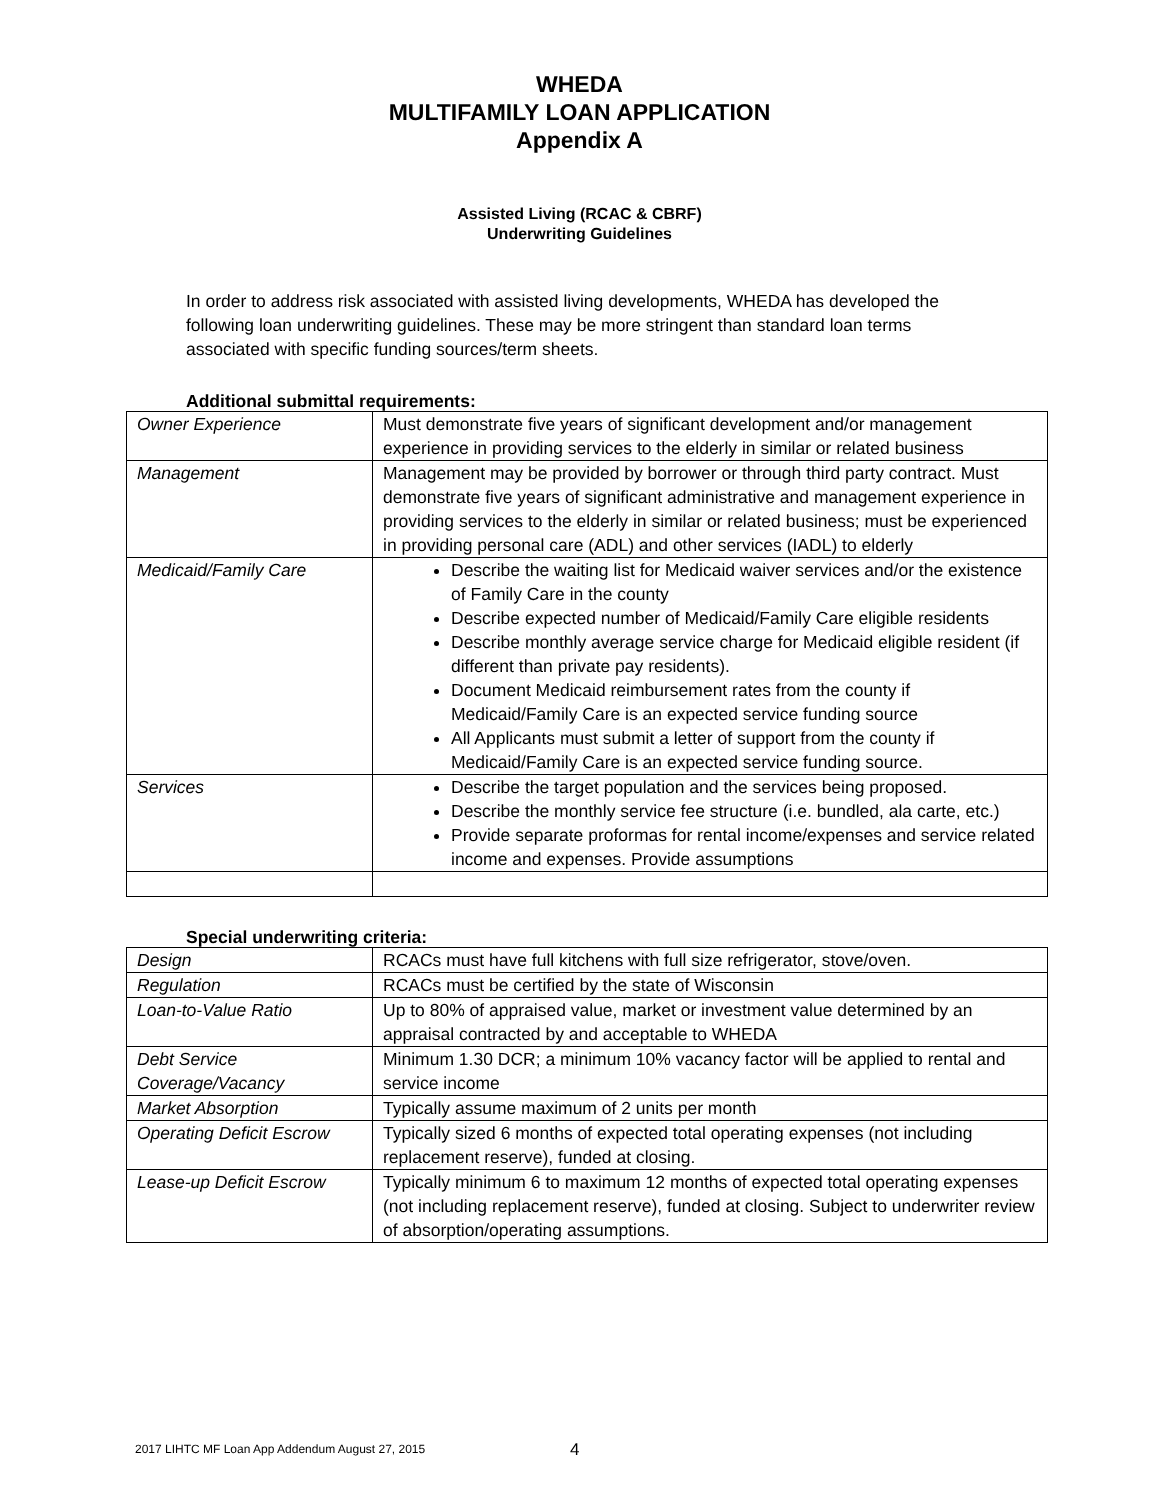WHEDA
MULTIFAMILY LOAN APPLICATION
Appendix A
Assisted Living (RCAC & CBRF)
Underwriting Guidelines
In order to address risk associated with assisted living developments, WHEDA has developed the following loan underwriting guidelines. These may be more stringent than standard loan terms associated with specific funding sources/term sheets.
Additional submittal requirements:
| Owner Experience | Must demonstrate five years of significant development and/or management experience in providing services to the elderly in similar or related business |
| Management | Management may be provided by borrower or through third party contract. Must demonstrate five years of significant administrative and management experience in providing services to the elderly in similar or related business; must be experienced in providing personal care (ADL) and other services (IADL) to elderly |
| Medicaid/Family Care | Describe the waiting list for Medicaid waiver services and/or the existence of Family Care in the county Describe expected number of Medicaid/Family Care eligible residents Describe monthly average service charge for Medicaid eligible resident (if different than private pay residents). Document Medicaid reimbursement rates from the county if Medicaid/Family Care is an expected service funding source All Applicants must submit a letter of support from the county if Medicaid/Family Care is an expected service funding source. |
| Services | Describe the target population and the services being proposed. Describe the monthly service fee structure (i.e. bundled, ala carte, etc.) Provide separate proformas for rental income/expenses and service related income and expenses. Provide assumptions |
Special underwriting criteria:
| Design | RCACs must have full kitchens with full size refrigerator, stove/oven. |
| Regulation | RCACs must be certified by the state of Wisconsin |
| Loan-to-Value Ratio | Up to 80% of appraised value, market or investment value determined by an appraisal contracted by and acceptable to WHEDA |
| Debt Service Coverage/Vacancy | Minimum 1.30 DCR; a minimum 10% vacancy factor will be applied to rental and service income |
| Market Absorption | Typically assume maximum of 2 units per month |
| Operating Deficit Escrow | Typically sized 6 months of expected total operating expenses (not including replacement reserve), funded at closing. |
| Lease-up Deficit Escrow | Typically minimum 6 to maximum 12 months of expected total operating expenses (not including replacement reserve), funded at closing. Subject to underwriter review of absorption/operating assumptions. |
2017 LIHTC MF Loan App Addendum August 27, 2015
4